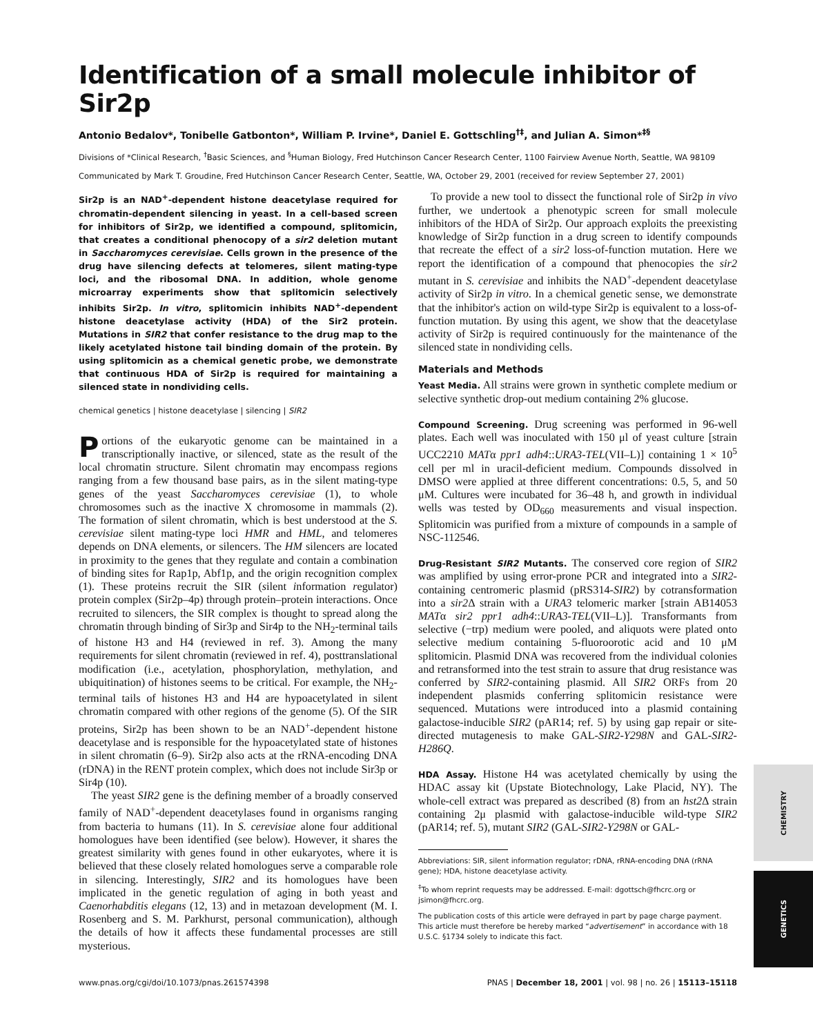Identification of a small molecule inhibitor of Sir2p
Antonio Bedalov*, Tonibelle Gatbonton*, William P. Irvine*, Daniel E. Gottschling<sup>†‡</sup>, and Julian A. Simon*<sup>‡§</sup>
Divisions of *Clinical Research, <sup>†</sup>Basic Sciences, and <sup>§</sup>Human Biology, Fred Hutchinson Cancer Research Center, 1100 Fairview Avenue North, Seattle, WA 98109
Communicated by Mark T. Groudine, Fred Hutchinson Cancer Research Center, Seattle, WA, October 29, 2001 (received for review September 27, 2001)
Sir2p is an NAD<sup>+</sup>-dependent histone deacetylase required for chromatin-dependent silencing in yeast. In a cell-based screen for inhibitors of Sir2p, we identified a compound, splitomicin, that creates a conditional phenocopy of a sir2 deletion mutant in Saccharomyces cerevisiae. Cells grown in the presence of the drug have silencing defects at telomeres, silent mating-type loci, and the ribosomal DNA. In addition, whole genome microarray experiments show that splitomicin selectively inhibits Sir2p. In vitro, splitomicin inhibits NAD<sup>+</sup>-dependent histone deacetylase activity (HDA) of the Sir2 protein. Mutations in SIR2 that confer resistance to the drug map to the likely acetylated histone tail binding domain of the protein. By using splitomicin as a chemical genetic probe, we demonstrate that continuous HDA of Sir2p is required for maintaining a silenced state in nondividing cells.
chemical genetics | histone deacetylase | silencing | SIR2
Portions of the eukaryotic genome can be maintained in a transcriptionally inactive, or silenced, state as the result of the local chromatin structure. Silent chromatin may encompass regions ranging from a few thousand base pairs, as in the silent mating-type genes of the yeast Saccharomyces cerevisiae (1), to whole chromosomes such as the inactive X chromosome in mammals (2). The formation of silent chromatin, which is best understood at the S. cerevisiae silent mating-type loci HMR and HML, and telomeres depends on DNA elements, or silencers. The HM silencers are located in proximity to the genes that they regulate and contain a combination of binding sites for Rap1p, Abf1p, and the origin recognition complex (1). These proteins recruit the SIR (silent information regulator) protein complex (Sir2p–4p) through protein–protein interactions. Once recruited to silencers, the SIR complex is thought to spread along the chromatin through binding of Sir3p and Sir4p to the NH<sub>2</sub>-terminal tails of histone H3 and H4 (reviewed in ref. 3). Among the many requirements for silent chromatin (reviewed in ref. 4), posttranslational modification (i.e., acetylation, phosphorylation, methylation, and ubiquitination) of histones seems to be critical. For example, the NH<sub>2</sub>-terminal tails of histones H3 and H4 are hypoacetylated in silent chromatin compared with other regions of the genome (5). Of the SIR proteins, Sir2p has been shown to be an NAD<sup>+</sup>-dependent histone deacetylase and is responsible for the hypoacetylated state of histones in silent chromatin (6–9). Sir2p also acts at the rRNA-encoding DNA (rDNA) in the RENT protein complex, which does not include Sir3p or Sir4p (10).
The yeast SIR2 gene is the defining member of a broadly conserved family of NAD<sup>+</sup>-dependent deacetylases found in organisms ranging from bacteria to humans (11). In S. cerevisiae alone four additional homologues have been identified (see below). However, it shares the greatest similarity with genes found in other eukaryotes, where it is believed that these closely related homologues serve a comparable role in silencing. Interestingly, SIR2 and its homologues have been implicated in the genetic regulation of aging in both yeast and Caenorhabditis elegans (12, 13) and in metazoan development (M. I. Rosenberg and S. M. Parkhurst, personal communication), although the details of how it affects these fundamental processes are still mysterious.
To provide a new tool to dissect the functional role of Sir2p in vivo further, we undertook a phenotypic screen for small molecule inhibitors of the HDA of Sir2p. Our approach exploits the preexisting knowledge of Sir2p function in a drug screen to identify compounds that recreate the effect of a sir2 loss-of-function mutation. Here we report the identification of a compound that phenocopies the sir2 mutant in S. cerevisiae and inhibits the NAD<sup>+</sup>-dependent deacetylase activity of Sir2p in vitro. In a chemical genetic sense, we demonstrate that the inhibitor's action on wild-type Sir2p is equivalent to a loss-of-function mutation. By using this agent, we show that the deacetylase activity of Sir2p is required continuously for the maintenance of the silenced state in nondividing cells.
Materials and Methods
Yeast Media. All strains were grown in synthetic complete medium or selective synthetic drop-out medium containing 2% glucose.
Compound Screening. Drug screening was performed in 96-well plates. Each well was inoculated with 150 μl of yeast culture [strain UCC2210 MATα ppr1 adh4::URA3-TEL(VII–L)] containing 1 × 10<sup>5</sup> cell per ml in uracil-deficient medium. Compounds dissolved in DMSO were applied at three different concentrations: 0.5, 5, and 50 μM. Cultures were incubated for 36–48 h, and growth in individual wells was tested by OD<sub>660</sub> measurements and visual inspection. Splitomicin was purified from a mixture of compounds in a sample of NSC-112546.
Drug-Resistant SIR2 Mutants. The conserved core region of SIR2 was amplified by using error-prone PCR and integrated into a SIR2-containing centromeric plasmid (pRS314-SIR2) by cotransformation into a sir2 Δ strain with a URA3 telomeric marker [strain AB14053 MATα sir2 ppr1 adh4::URA3-TEL(VII–L)]. Transformants from selective (−trp) medium were pooled, and aliquots were plated onto selective medium containing 5-fluoroorotic acid and 10 μM splitomicin. Plasmid DNA was recovered from the individual colonies and retransformed into the test strain to assure that drug resistance was conferred by SIR2-containing plasmid. All SIR2 ORFs from 20 independent plasmids conferring splitomicin resistance were sequenced. Mutations were introduced into a plasmid containing galactose-inducible SIR2 (pAR14; ref. 5) by using gap repair or site-directed mutagenesis to make GAL-SIR2-Y298N and GAL-SIR2-H286Q.
HDA Assay. Histone H4 was acetylated chemically by using the HDAC assay kit (Upstate Biotechnology, Lake Placid, NY). The whole-cell extract was prepared as described (8) from an hst2 Δ strain containing 2μ plasmid with galactose-inducible wild-type SIR2 (pAR14; ref. 5), mutant SIR2 (GAL-SIR2-Y298N or GAL-
Abbreviations: SIR, silent information regulator; rDNA, rRNA-encoding DNA (rRNA gene); HDA, histone deacetylase activity.
<sup>‡</sup> To whom reprint requests may be addressed. E-mail: dgottsch@fhcrc.org or jsimon@fhcrc.org.
The publication costs of this article were defrayed in part by page charge payment. This article must therefore be hereby marked “advertisement” in accordance with 18 U.S.C. §1734 solely to indicate this fact.
www.pnas.org/cgi/doi/10.1073/pnas.261574398 PNAS | December 18, 2001 | vol. 98 | no. 26 | 15113–15118
CHEMISTRY
GENETICS